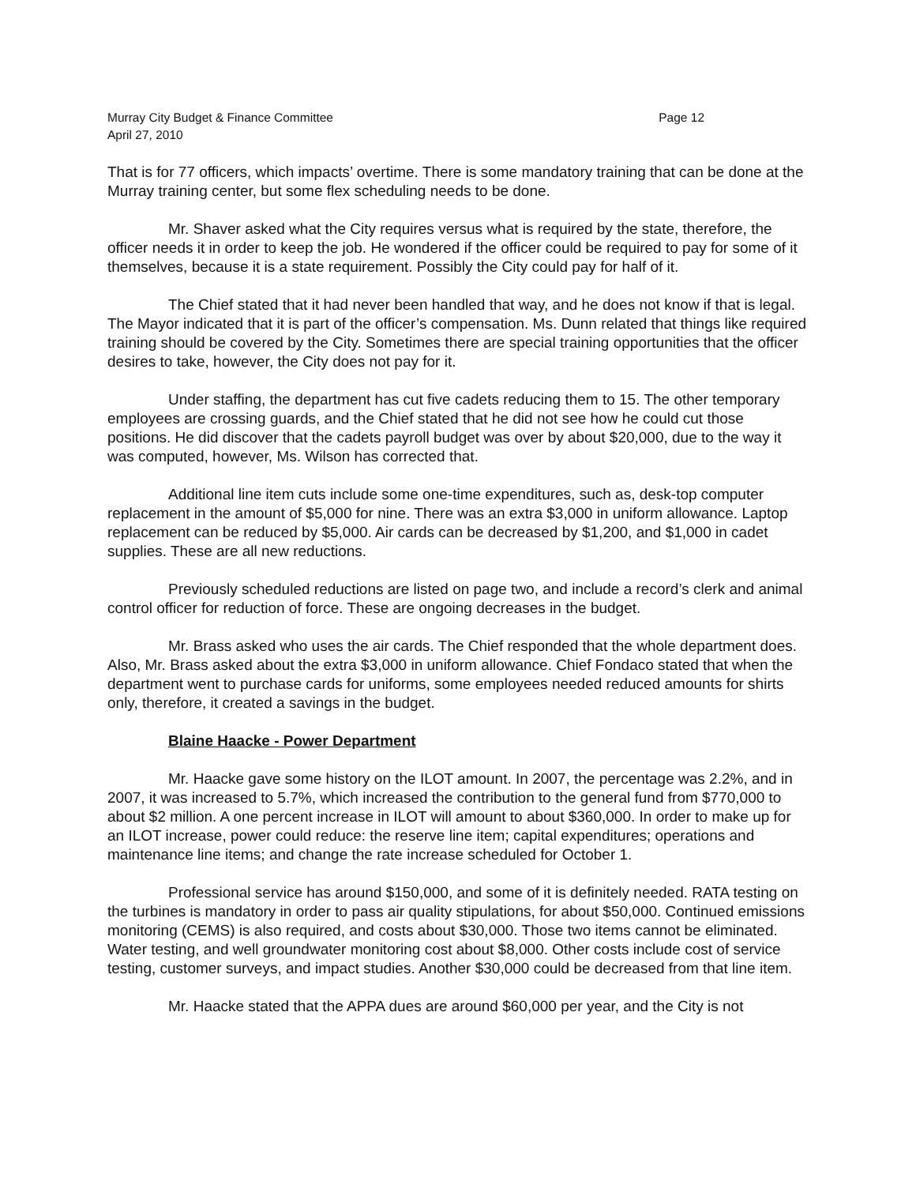Murray City Budget & Finance Committee Page 12
April 27, 2010
That is for 77 officers, which impacts’ overtime. There is some mandatory training that can be done at the Murray training center, but some flex scheduling needs to be done.
Mr. Shaver asked what the City requires versus what is required by the state, therefore, the officer needs it in order to keep the job. He wondered if the officer could be required to pay for some of it themselves, because it is a state requirement. Possibly the City could pay for half of it.
The Chief stated that it had never been handled that way, and he does not know if that is legal. The Mayor indicated that it is part of the officer’s compensation. Ms. Dunn related that things like required training should be covered by the City. Sometimes there are special training opportunities that the officer desires to take, however, the City does not pay for it.
Under staffing, the department has cut five cadets reducing them to 15. The other temporary employees are crossing guards, and the Chief stated that he did not see how he could cut those positions. He did discover that the cadets payroll budget was over by about $20,000, due to the way it was computed, however, Ms. Wilson has corrected that.
Additional line item cuts include some one-time expenditures, such as, desk-top computer replacement in the amount of $5,000 for nine. There was an extra $3,000 in uniform allowance. Laptop replacement can be reduced by $5,000. Air cards can be decreased by $1,200, and $1,000 in cadet supplies. These are all new reductions.
Previously scheduled reductions are listed on page two, and include a record’s clerk and animal control officer for reduction of force. These are ongoing decreases in the budget.
Mr. Brass asked who uses the air cards. The Chief responded that the whole department does. Also, Mr. Brass asked about the extra $3,000 in uniform allowance. Chief Fondaco stated that when the department went to purchase cards for uniforms, some employees needed reduced amounts for shirts only, therefore, it created a savings in the budget.
Blaine Haacke - Power Department
Mr. Haacke gave some history on the ILOT amount. In 2007, the percentage was 2.2%, and in 2007, it was increased to 5.7%, which increased the contribution to the general fund from $770,000 to about $2 million. A one percent increase in ILOT will amount to about $360,000. In order to make up for an ILOT increase, power could reduce: the reserve line item; capital expenditures; operations and maintenance line items; and change the rate increase scheduled for October 1.
Professional service has around $150,000, and some of it is definitely needed. RATA testing on the turbines is mandatory in order to pass air quality stipulations, for about $50,000. Continued emissions monitoring (CEMS) is also required, and costs about $30,000. Those two items cannot be eliminated. Water testing, and well groundwater monitoring cost about $8,000. Other costs include cost of service testing, customer surveys, and impact studies. Another $30,000 could be decreased from that line item.
Mr. Haacke stated that the APPA dues are around $60,000 per year, and the City is not